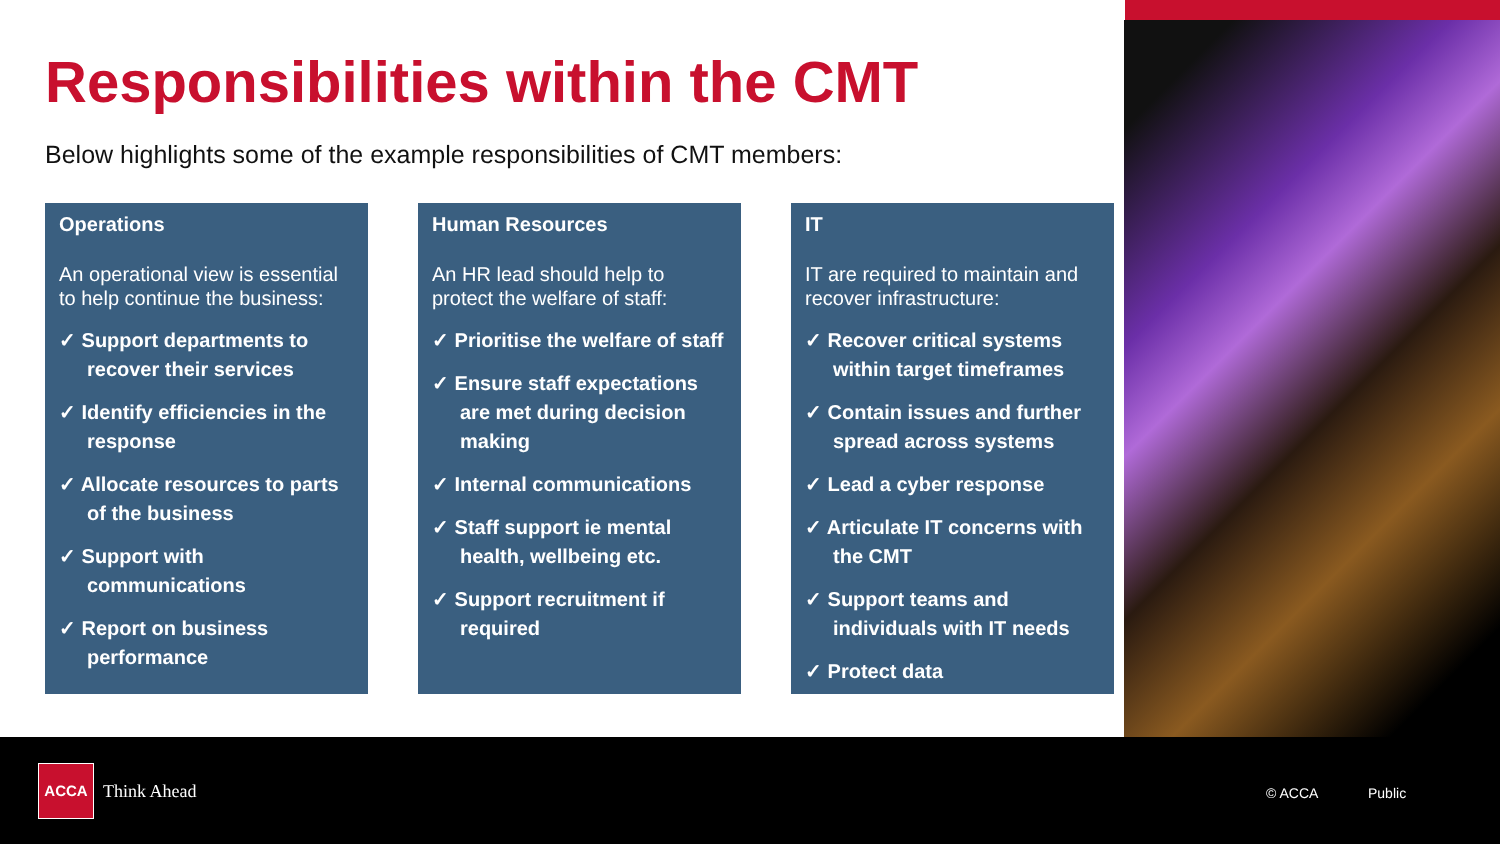Responsibilities within the CMT
Below highlights some of the example responsibilities of CMT members:
Operations
An operational view is essential to help continue the business:
✓ Support departments to recover their services
✓ Identify efficiencies in the response
✓ Allocate resources to parts of the business
✓ Support with communications
✓ Report on business performance
Human Resources
An HR lead should help to protect the welfare of staff:
✓ Prioritise the welfare of staff
✓ Ensure staff expectations are met during decision making
✓ Internal communications
✓ Staff support ie mental health, wellbeing etc.
✓ Support recruitment if required
IT
IT are required to maintain and recover infrastructure:
✓ Recover critical systems within target timeframes
✓ Contain issues and further spread across systems
✓ Lead a cyber response
✓ Articulate IT concerns with the CMT
✓ Support teams and individuals with IT needs
✓ Protect data
ACCA
Think Ahead © ACCA Public